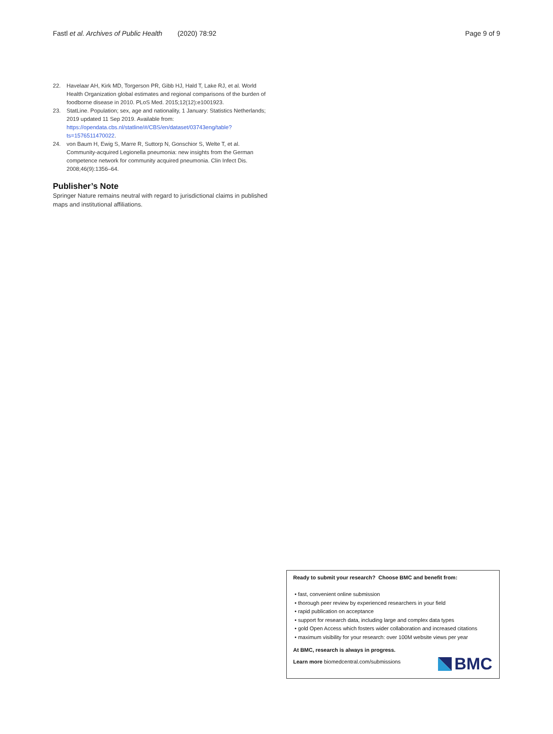Fastl et al. Archives of Public Health (2020) 78:92 Page 9 of 9
22. Havelaar AH, Kirk MD, Torgerson PR, Gibb HJ, Hald T, Lake RJ, et al. World Health Organization global estimates and regional comparisons of the burden of foodborne disease in 2010. PLoS Med. 2015;12(12):e1001923.
23. StatLine. Population; sex, age and nationality, 1 January: Statistics Netherlands; 2019 updated 11 Sep 2019. Available from: https://opendata.cbs.nl/statline/#/CBS/en/dataset/03743eng/table?ts=1576511470022.
24. von Baum H, Ewig S, Marre R, Suttorp N, Gonschior S, Welte T, et al. Community-acquired Legionella pneumonia: new insights from the German competence network for community acquired pneumonia. Clin Infect Dis. 2008;46(9):1356–64.
Publisher’s Note
Springer Nature remains neutral with regard to jurisdictional claims in published maps and institutional affiliations.
Ready to submit your research? Choose BMC and benefit from:
• fast, convenient online submission
• thorough peer review by experienced researchers in your field
• rapid publication on acceptance
• support for research data, including large and complex data types
• gold Open Access which fosters wider collaboration and increased citations
• maximum visibility for your research: over 100M website views per year
At BMC, research is always in progress.
Learn more biomedcentral.com/submissions
BMC